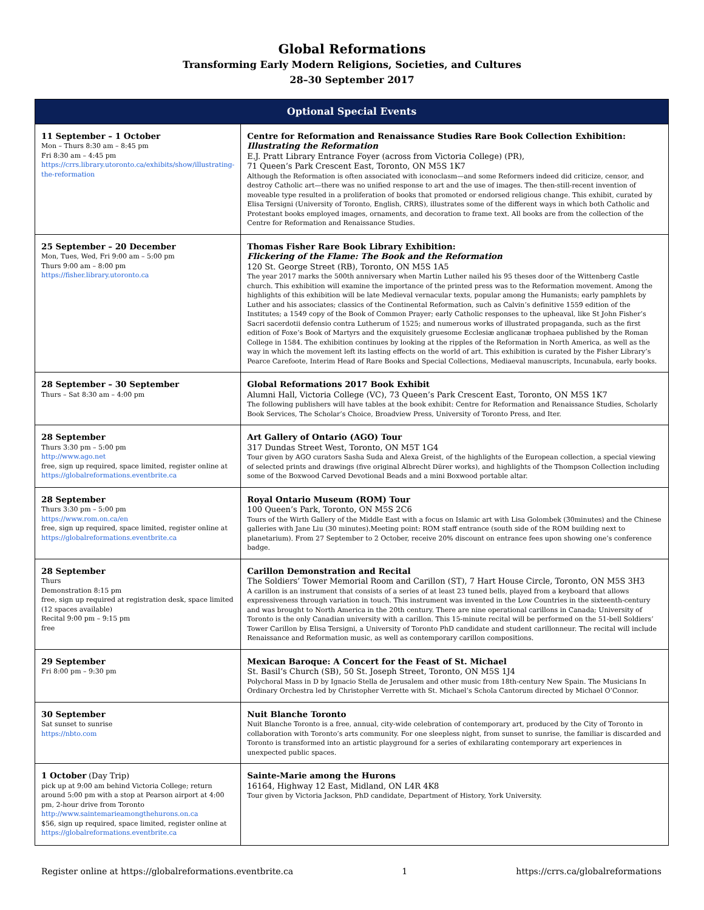Global Reformations
Transforming Early Modern Religions, Societies, and Cultures
28–30 September 2017
| Optional Special Events | |
| --- | --- |
| 11 September – 1 October Mon – Thurs 8:30 am – 8:45 pm Fri 8:30 am – 4:45 pm https://crrs.library.utoronto.ca/exhibits/show/illustrating-the-reformation | Centre for Reformation and Renaissance Studies Rare Book Collection Exhibition: Illustrating the Reformation E.J. Pratt Library Entrance Foyer (across from Victoria College) (PR), 71 Queen’s Park Crescent East, Toronto, ON M5S 1K7 Although the Reformation is often associated with iconoclasm—and some Reformers indeed did criticize, censor, and destroy Catholic art—there was no unified response to art and the use of images. The then-still-recent invention of moveable type resulted in a proliferation of books that promoted or endorsed religious change. This exhibit, curated by Elisa Tersigni (University of Toronto, English, CRRS), illustrates some of the different ways in which both Catholic and Protestant books employed images, ornaments, and decoration to frame text. All books are from the collection of the Centre for Reformation and Renaissance Studies. |
| 25 September – 20 December Mon, Tues, Wed, Fri 9:00 am – 5:00 pm Thurs 9:00 am – 8:00 pm https://fisher.library.utoronto.ca | Thomas Fisher Rare Book Library Exhibition: Flickering of the Flame: The Book and the Reformation 120 St. George Street (RB), Toronto, ON M5S 1A5 The year 2017 marks the 500th anniversary when Martin Luther nailed his 95 theses door of the Wittenberg Castle church. This exhibition will examine the importance of the printed press was to the Reformation movement. Among the highlights of this exhibition will be late Medieval vernacular texts, popular among the Humanists; early pamphlets by Luther and his associates; classics of the Continental Reformation, such as Calvin’s definitive 1559 edition of the Institutes; a 1549 copy of the Book of Common Prayer; early Catholic responses to the upheaval, like St John Fisher’s Sacri sacerdotii defensio contra Lutherum of 1525; and numerous works of illustrated propaganda, such as the first edition of Foxe’s Book of Martyrs and the exquisitely gruesome Ecclesiæ anglicanæ trophaea published by the Roman College in 1584. The exhibition continues by looking at the ripples of the Reformation in North America, as well as the way in which the movement left its lasting effects on the world of art. This exhibition is curated by the Fisher Library’s Pearce Carefoote, Interim Head of Rare Books and Special Collections, Mediaeval manuscripts, Incunabula, early books. |
| 28 September – 30 September Thurs – Sat 8:30 am – 4:00 pm | Global Reformations 2017 Book Exhibit Alumni Hall, Victoria College (VC), 73 Queen’s Park Crescent East, Toronto, ON M5S 1K7 The following publishers will have tables at the book exhibit: Centre for Reformation and Renaissance Studies, Scholarly Book Services, The Scholar’s Choice, Broadview Press, University of Toronto Press, and Iter. |
| 28 September Thurs 3:30 pm – 5:00 pm http://www.ago.net free, sign up required, space limited, register online at https://globalreformations.eventbrite.ca | Art Gallery of Ontario (AGO) Tour 317 Dundas Street West, Toronto, ON M5T 1G4 Tour given by AGO curators Sasha Suda and Alexa Greist, of the highlights of the European collection, a special viewing of selected prints and drawings (five original Albrecht Dürer works), and highlights of the Thompson Collection including some of the Boxwood Carved Devotional Beads and a mini Boxwood portable altar. |
| 28 September Thurs 3:30 pm – 5:00 pm https://www.rom.on.ca/en free, sign up required, space limited, register online at https://globalreformations.eventbrite.ca | Royal Ontario Museum (ROM) Tour 100 Queen’s Park, Toronto, ON M5S 2C6 Tours of the Wirth Gallery of the Middle East with a focus on Islamic art with Lisa Golombek (30minutes) and the Chinese galleries with Jane Liu (30 minutes).Meeting point: ROM staff entrance (south side of the ROM building next to planetarium). From 27 September to 2 October, receive 20% discount on entrance fees upon showing one’s conference badge. |
| 28 September Thurs Demonstration 8:15 pm free, sign up required at registration desk, space limited (12 spaces available) Recital 9:00 pm – 9:15 pm free | Carillon Demonstration and Recital The Soldiers’ Tower Memorial Room and Carillon (ST), 7 Hart House Circle, Toronto, ON M5S 3H3 A carillon is an instrument that consists of a series of at least 23 tuned bells, played from a keyboard that allows expressiveness through variation in touch. This instrument was invented in the Low Countries in the sixteenth-century and was brought to North America in the 20th century. There are nine operational carillons in Canada; University of Toronto is the only Canadian university with a carillon. This 15-minute recital will be performed on the 51-bell Soldiers’ Tower Carillon by Elisa Tersigni, a University of Toronto PhD candidate and student carillonneur. The recital will include Renaissance and Reformation music, as well as contemporary carillon compositions. |
| 29 September Fri 8:00 pm – 9:30 pm | Mexican Baroque: A Concert for the Feast of St. Michael St. Basil’s Church (SB), 50 St. Joseph Street, Toronto, ON M5S 1J4 Polychoral Mass in D by Ignacio Stella de Jerusalem and other music from 18th-century New Spain. The Musicians In Ordinary Orchestra led by Christopher Verrette with St. Michael’s Schola Cantorum directed by Michael O’Connor. |
| 30 September Sat sunset to sunrise https://nbto.com | Nuit Blanche Toronto Nuit Blanche Toronto is a free, annual, city-wide celebration of contemporary art, produced by the City of Toronto in collaboration with Toronto’s arts community. For one sleepless night, from sunset to sunrise, the familiar is discarded and Toronto is transformed into an artistic playground for a series of exhilarating contemporary art experiences in unexpected public spaces. |
| 1 October (Day Trip) pick up at 9:00 am behind Victoria College; return around 5:00 pm with a stop at Pearson airport at 4:00 pm, 2-hour drive from Toronto http://www.saintemarieamongthehurons.on.ca $56, sign up required, space limited, register online at https://globalreformations.eventbrite.ca | Sainte-Marie among the Hurons 16164, Highway 12 East, Midland, ON L4R 4K8 Tour given by Victoria Jackson, PhD candidate, Department of History, York University. |
Register online at https://globalreformations.eventbrite.ca 1 https://crrs.ca/globalreformations